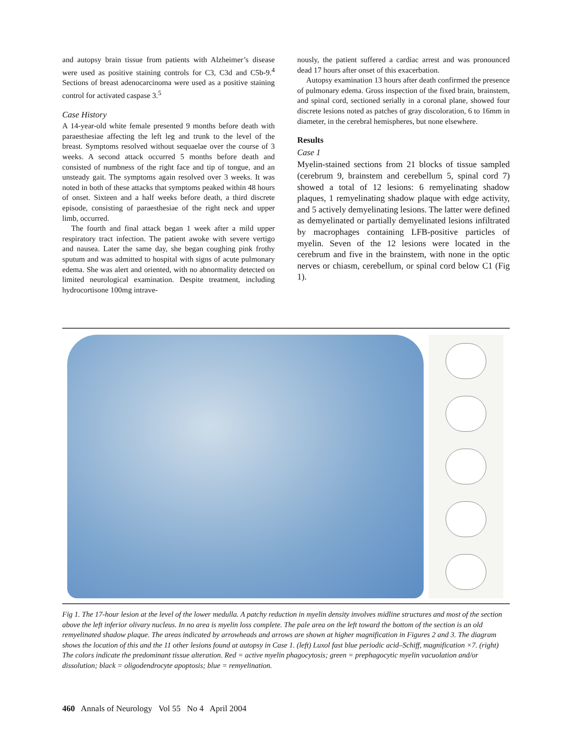and autopsy brain tissue from patients with Alzheimer’s disease were used as positive staining controls for C3, C3d and C5b-9.<sup>4</sup> Sections of breast adenocarcinoma were used as a positive staining control for activated caspase 3.<sup>5</sup>
Case History
A 14-year-old white female presented 9 months before death with paraesthesiae affecting the left leg and trunk to the level of the breast. Symptoms resolved without sequaelae over the course of 3 weeks. A second attack occurred 5 months before death and consisted of numbness of the right face and tip of tongue, and an unsteady gait. The symptoms again resolved over 3 weeks. It was noted in both of these attacks that symptoms peaked within 48 hours of onset. Sixteen and a half weeks before death, a third discrete episode, consisting of paraesthesiae of the right neck and upper limb, occurred.
The fourth and final attack began 1 week after a mild upper respiratory tract infection. The patient awoke with severe vertigo and nausea. Later the same day, she began coughing pink frothy sputum and was admitted to hospital with signs of acute pulmonary edema. She was alert and oriented, with no abnormality detected on limited neurological examination. Despite treatment, including hydrocortisone 100mg intrave-
nously, the patient suffered a cardiac arrest and was pronounced dead 17 hours after onset of this exacerbation.
Autopsy examination 13 hours after death confirmed the presence of pulmonary edema. Gross inspection of the fixed brain, brainstem, and spinal cord, sectioned serially in a coronal plane, showed four discrete lesions noted as patches of gray discoloration, 6 to 16mm in diameter, in the cerebral hemispheres, but none elsewhere.
Results
Case 1
Myelin-stained sections from 21 blocks of tissue sampled (cerebrum 9, brainstem and cerebellum 5, spinal cord 7) showed a total of 12 lesions: 6 remyelinating shadow plaques, 1 remyelinating shadow plaque with edge activity, and 5 actively demyelinating lesions. The latter were defined as demyelinated or partially demyelinated lesions infiltrated by macrophages containing LFB-positive particles of myelin. Seven of the 12 lesions were located in the cerebrum and five in the brainstem, with none in the optic nerves or chiasm, cerebellum, or spinal cord below C1 (Fig 1).
Fig 1. The 17-hour lesion at the level of the lower medulla. A patchy reduction in myelin density involves midline structures and most of the section above the left inferior olivary nucleus. In no area is myelin loss complete. The pale area on the left toward the bottom of the section is an old remyelinated shadow plaque. The areas indicated by arrowheads and arrows are shown at higher magnification in Figures 2 and 3. The diagram shows the location of this and the 11 other lesions found at autopsy in Case 1. (left) Luxol fast blue periodic acid–Schiff, magnification ×7. (right) The colors indicate the predominant tissue alteration. Red = active myelin phagocytosis; green = prephagocytic myelin vacuolation and/or dissolution; black = oligodendrocyte apoptosis; blue = remyelination.
460 Annals of Neurology Vol 55 No 4 April 2004